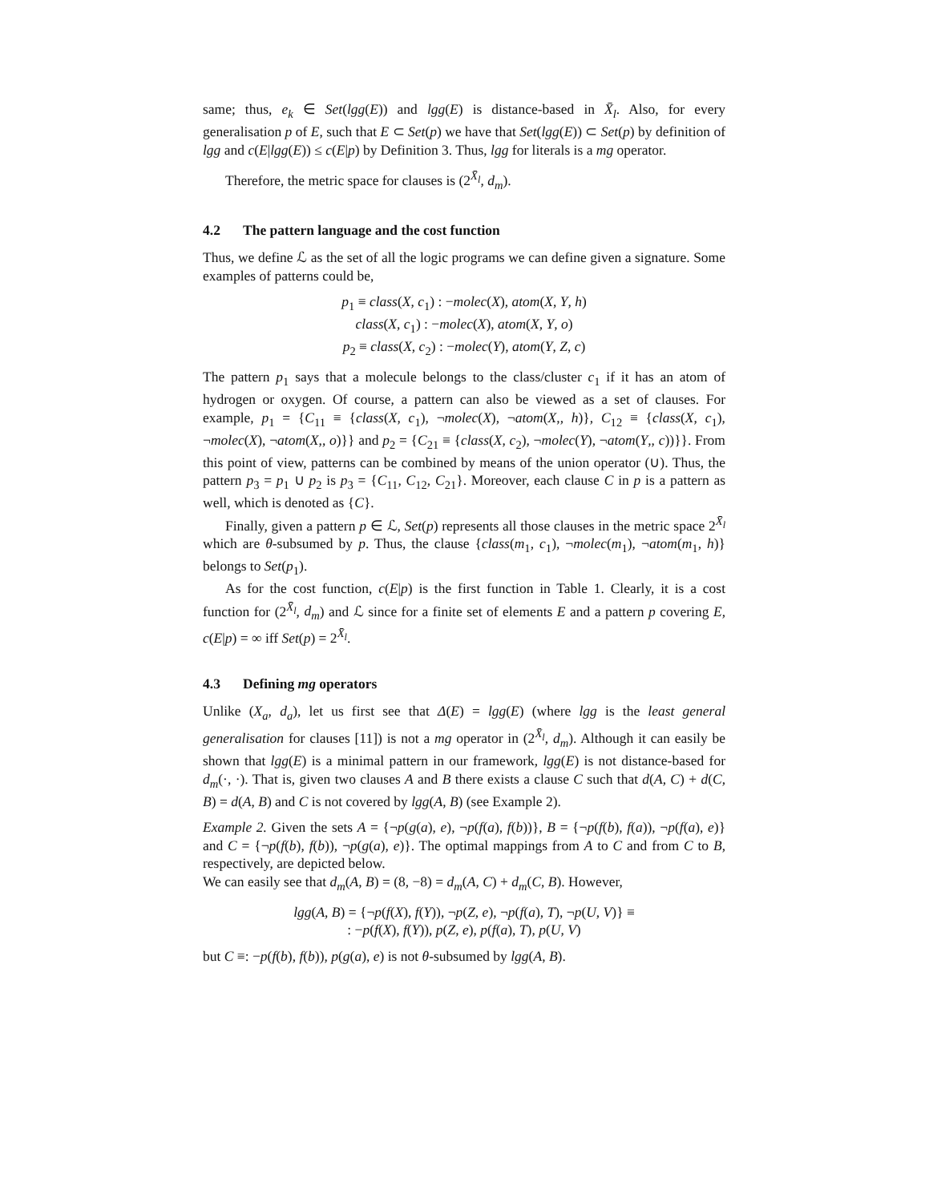same; thus, e<sub>k</sub> ∈ Set(lgg(E)) and lgg(E) is distance-based in X̄<sub>l</sub>. Also, for every generalisation p of E, such that E ⊂ Set(p) we have that Set(lgg(E)) ⊂ Set(p) by definition of lgg and c(E|lgg(E)) ≤ c(E|p) by Definition 3. Thus, lgg for literals is a mg operator.
Therefore, the metric space for clauses is (2<sup>X̄<sub>l</sub></sup>, d<sub>m</sub>).
4.2 The pattern language and the cost function
Thus, we define ℒ as the set of all the logic programs we can define given a signature. Some examples of patterns could be,
p<sub>1</sub> ≡ class(X, c<sub>1</sub>) : −molec(X), atom(X, Y, h)
class(X, c<sub>1</sub>) : −molec(X), atom(X, Y, o)
p<sub>2</sub> ≡ class(X, c<sub>2</sub>) : −molec(Y), atom(Y, Z, c)
The pattern p<sub>1</sub> says that a molecule belongs to the class/cluster c<sub>1</sub> if it has an atom of hydrogen or oxygen. Of course, a pattern can also be viewed as a set of clauses. For example, p<sub>1</sub> = {C<sub>11</sub> ≡ {class(X, c<sub>1</sub>), ¬molec(X), ¬atom(X,, h)}, C<sub>12</sub> ≡ {class(X, c<sub>1</sub>), ¬molec(X), ¬atom(X,, o)}} and p<sub>2</sub> = {C<sub>21</sub> ≡ {class(X, c<sub>2</sub>), ¬molec(Y), ¬atom(Y,, c))}}. From this point of view, patterns can be combined by means of the union operator (∪). Thus, the pattern p<sub>3</sub> = p<sub>1</sub> ∪ p<sub>2</sub> is p<sub>3</sub> = {C<sub>11</sub>, C<sub>12</sub>, C<sub>21</sub>}. Moreover, each clause C in p is a pattern as well, which is denoted as {C}.
Finally, given a pattern p ∈ ℒ, Set(p) represents all those clauses in the metric space 2<sup>X̄<sub>l</sub></sup> which are θ-subsumed by p. Thus, the clause {class(m<sub>1</sub>, c<sub>1</sub>), ¬molec(m<sub>1</sub>), ¬atom(m<sub>1</sub>, h)} belongs to Set(p<sub>1</sub>).
As for the cost function, c(E|p) is the first function in Table 1. Clearly, it is a cost function for (2<sup>X̄<sub>l</sub></sup>, d<sub>m</sub>) and ℒ since for a finite set of elements E and a pattern p covering E, c(E|p) = ∞ iff Set(p) = 2<sup>X̄<sub>l</sub></sup>.
4.3 Defining mg operators
Unlike (X<sub>a</sub>, d<sub>a</sub>), let us first see that Δ(E) = lgg(E) (where lgg is the least general generalisation for clauses [11]) is not a mg operator in (2<sup>X̄<sub>l</sub></sup>, d<sub>m</sub>). Although it can easily be shown that lgg(E) is a minimal pattern in our framework, lgg(E) is not distance-based for d<sub>m</sub>(·, ·). That is, given two clauses A and B there exists a clause C such that d(A, C) + d(C, B) = d(A, B) and C is not covered by lgg(A, B) (see Example 2).
Example 2. Given the sets A = {¬p(g(a), e), ¬p(f(a), f(b))}, B = {¬p(f(b), f(a)), ¬p(f(a), e)} and C = {¬p(f(b), f(b)), ¬p(g(a), e)}. The optimal mappings from A to C and from C to B, respectively, are depicted below.
We can easily see that d<sub>m</sub>(A, B) = (8, −8) = d<sub>m</sub>(A, C) + d<sub>m</sub>(C, B). However,
lgg(A, B) = {¬p(f(X), f(Y)), ¬p(Z, e), ¬p(f(a), T), ¬p(U, V)} ≡
: −p(f(X), f(Y)), p(Z, e), p(f(a), T), p(U, V)
but C ≡: −p(f(b), f(b)), p(g(a), e) is not θ-subsumed by lgg(A, B).